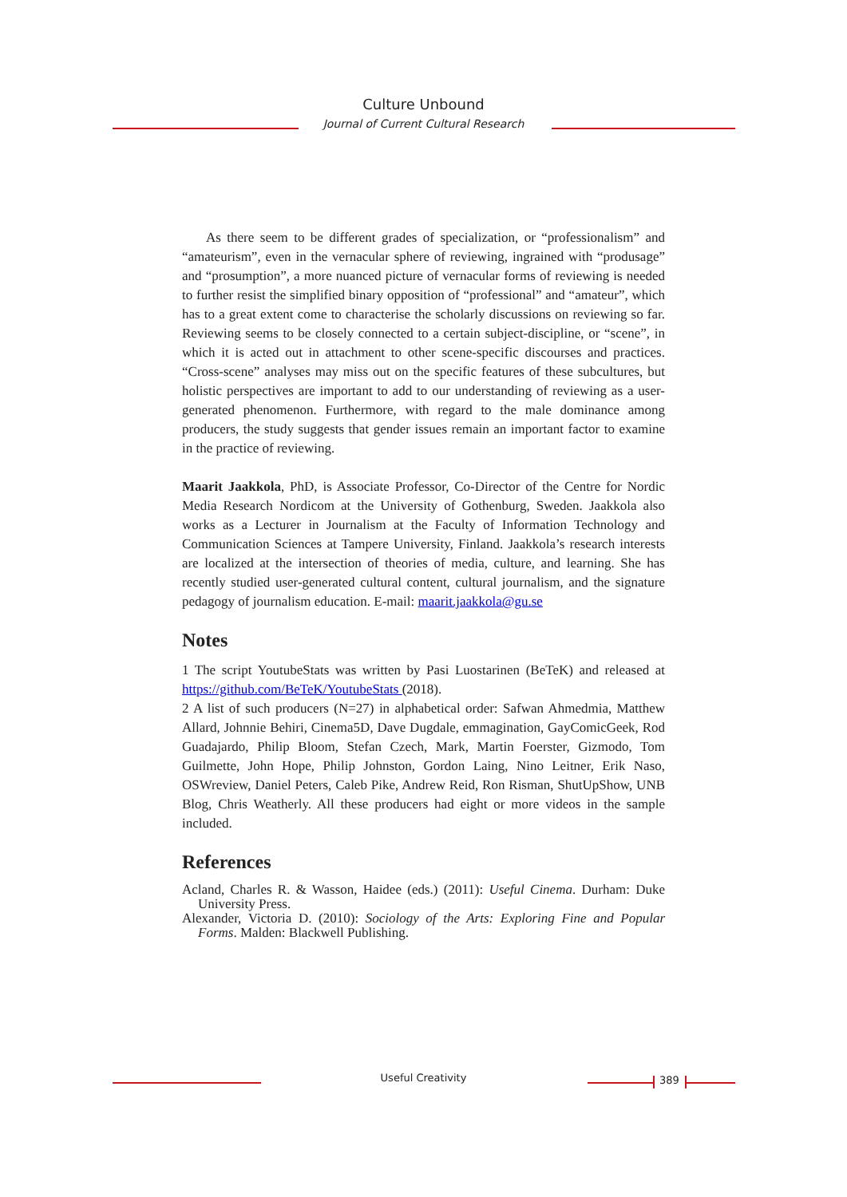Culture Unbound
Journal of Current Cultural Research
As there seem to be different grades of specialization, or “professionalism” and “amateurism”, even in the vernacular sphere of reviewing, ingrained with “produsage” and “prosumption”, a more nuanced picture of vernacular forms of reviewing is needed to further resist the simplified binary opposition of “professional” and “amateur”, which has to a great extent come to characterise the scholarly discussions on reviewing so far. Reviewing seems to be closely connected to a certain subject-discipline, or “scene”, in which it is acted out in attachment to other scene-specific discourses and practices. “Cross-scene” analyses may miss out on the specific features of these subcultures, but holistic perspectives are important to add to our understanding of reviewing as a user-generated phenomenon. Furthermore, with regard to the male dominance among producers, the study suggests that gender issues remain an important factor to examine in the practice of reviewing.
Maarit Jaakkola, PhD, is Associate Professor, Co-Director of the Centre for Nordic Media Research Nordicom at the University of Gothenburg, Sweden. Jaakkola also works as a Lecturer in Journalism at the Faculty of Information Technology and Communication Sciences at Tampere University, Finland. Jaakkola’s research interests are localized at the intersection of theories of media, culture, and learning. She has recently studied user-generated cultural content, cultural journalism, and the signature pedagogy of journalism education. E-mail: maarit.jaakkola@gu.se
Notes
1 The script YoutubeStats was written by Pasi Luostarinen (BeTeK) and released at https://github.com/BeTeK/YoutubeStats (2018).
2 A list of such producers (N=27) in alphabetical order: Safwan Ahmedmia, Matthew Allard, Johnnie Behiri, Cinema5D, Dave Dugdale, emmagination, GayComicGeek, Rod Guadajardo, Philip Bloom, Stefan Czech, Mark, Martin Foerster, Gizmodo, Tom Guilmette, John Hope, Philip Johnston, Gordon Laing, Nino Leitner, Erik Naso, OSWreview, Daniel Peters, Caleb Pike, Andrew Reid, Ron Risman, ShutUpShow, UNB Blog, Chris Weatherly. All these producers had eight or more videos in the sample included.
References
Acland, Charles R. & Wasson, Haidee (eds.) (2011): Useful Cinema. Durham: Duke University Press.
Alexander, Victoria D. (2010): Sociology of the Arts: Exploring Fine and Popular Forms. Malden: Blackwell Publishing.
Useful Creativity 389